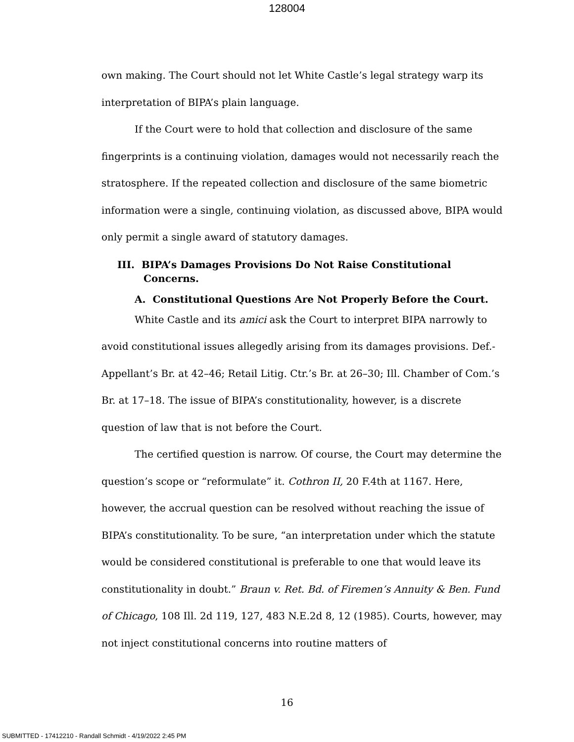128004
own making. The Court should not let White Castle’s legal strategy warp its interpretation of BIPA’s plain language.
If the Court were to hold that collection and disclosure of the same fingerprints is a continuing violation, damages would not necessarily reach the stratosphere. If the repeated collection and disclosure of the same biometric information were a single, continuing violation, as discussed above, BIPA would only permit a single award of statutory damages.
III. BIPA’s Damages Provisions Do Not Raise Constitutional Concerns.
A. Constitutional Questions Are Not Properly Before the Court.
White Castle and its amici ask the Court to interpret BIPA narrowly to avoid constitutional issues allegedly arising from its damages provisions. Def.-Appellant’s Br. at 42–46; Retail Litig. Ctr.’s Br. at 26–30; Ill. Chamber of Com.’s Br. at 17–18. The issue of BIPA’s constitutionality, however, is a discrete question of law that is not before the Court.
The certified question is narrow. Of course, the Court may determine the question’s scope or “reformulate” it. Cothron II, 20 F.4th at 1167. Here, however, the accrual question can be resolved without reaching the issue of BIPA’s constitutionality. To be sure, “an interpretation under which the statute would be considered constitutional is preferable to one that would leave its constitutionality in doubt.” Braun v. Ret. Bd. of Firemen’s Annuity & Ben. Fund of Chicago, 108 Ill. 2d 119, 127, 483 N.E.2d 8, 12 (1985). Courts, however, may not inject constitutional concerns into routine matters of
16
SUBMITTED - 17412210 - Randall Schmidt - 4/19/2022 2:45 PM